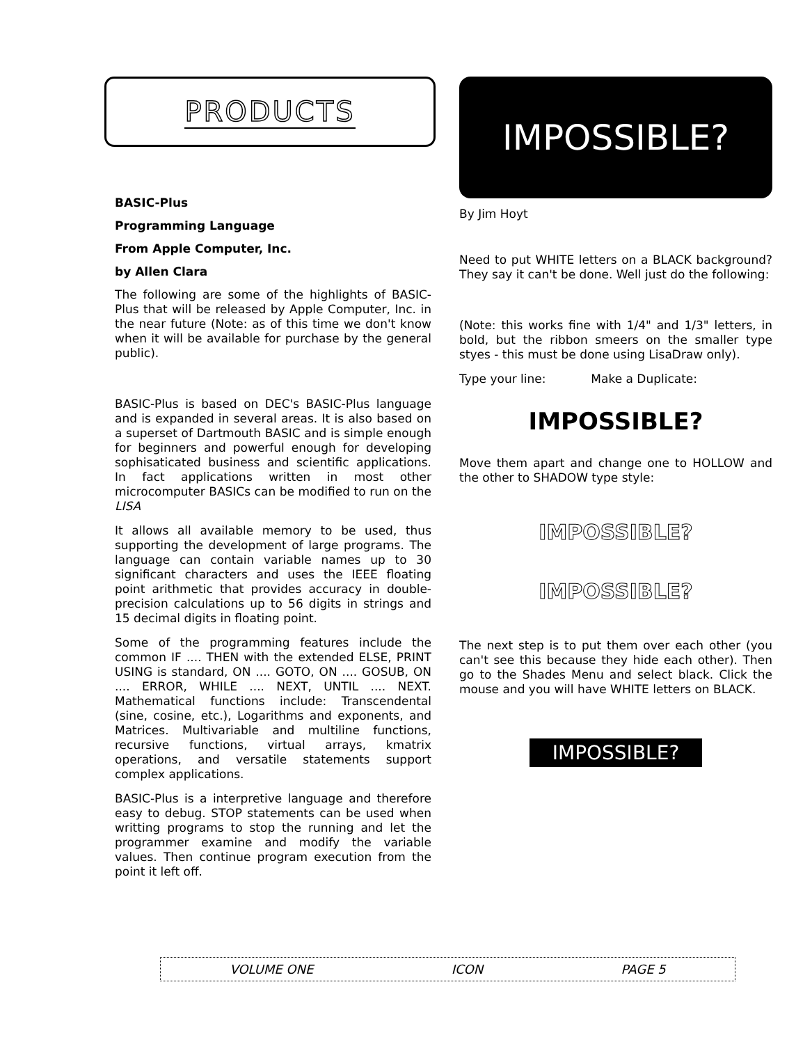PRODUCTS
BASIC-Plus
Programming Language
From Apple Computer, Inc.
by Allen Clara
The following are some of the highlights of BASIC-Plus that will be released by Apple Computer, Inc. in the near future (Note: as of this time we don't know when it will be available for purchase by the general public).
BASIC-Plus is based on DEC's BASIC-Plus language and is expanded in several areas. It is also based on a superset of Dartmouth BASIC and is simple enough for beginners and powerful enough for developing sophisaticated business and scientific applications. In fact applications written in most other microcomputer BASICs can be modified to run on the LISA
It allows all available memory to be used, thus supporting the development of large programs. The language can contain variable names up to 30 significant characters and uses the IEEE floating point arithmetic that provides accuracy in double-precision calculations up to 56 digits in strings and 15 decimal digits in floating point.
Some of the programming features include the common IF .... THEN with the extended ELSE, PRINT USING is standard, ON .... GOTO, ON .... GOSUB, ON .... ERROR, WHILE .... NEXT, UNTIL .... NEXT. Mathematical functions include: Transcendental (sine, cosine, etc.), Logarithms and exponents, and Matrices. Multivariable and multiline functions, recursive functions, virtual arrays, kmatrix operations, and versatile statements support complex applications.
BASIC-Plus is a interpretive language and therefore easy to debug. STOP statements can be used when writting programs to stop the running and let the programmer examine and modify the variable values. Then continue program execution from the point it left off.
IMPOSSIBLE?
By Jim Hoyt
Need to put WHITE letters on a BLACK background? They say it can't be done. Well just do the following:
(Note: this works fine with 1/4" and 1/3" letters, in bold, but the ribbon smeers on the smaller type styes - this must be done using LisaDraw only).
Type your line: Make a Duplicate:
IMPOSSIBLE?
Move them apart and change one to HOLLOW and the other to SHADOW type style:
IMPOSSIBLE?
IMPOSSIBLE?
The next step is to put them over each other (you can't see this because they hide each other). Then go to the Shades Menu and select black. Click the mouse and you will have WHITE letters on BLACK.
IMPOSSIBLE?
VOLUME ONE ICON PAGE 5